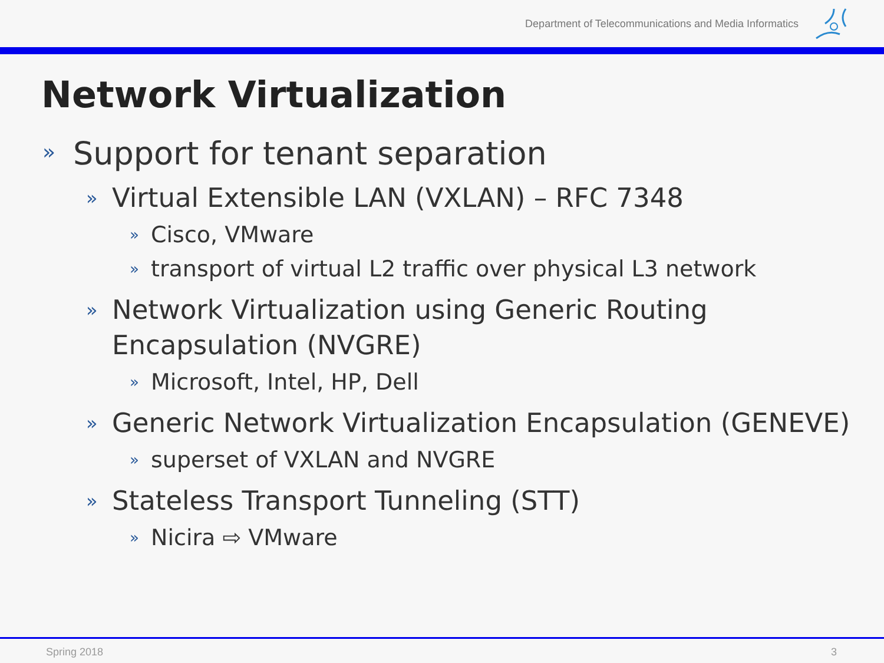Department of Telecommunications and Media Informatics
Network Virtualization
» Support for tenant separation
» Virtual Extensible LAN (VXLAN) – RFC 7348
» Cisco, VMware
» transport of virtual L2 traffic over physical L3 network
» Network Virtualization using Generic Routing
Encapsulation (NVGRE)
» Microsoft, Intel, HP, Dell
» Generic Network Virtualization Encapsulation (GENEVE)
» superset of VXLAN and NVGRE
» Stateless Transport Tunneling (STT)
» Nicira ⇨ VMware
Spring 2018 3